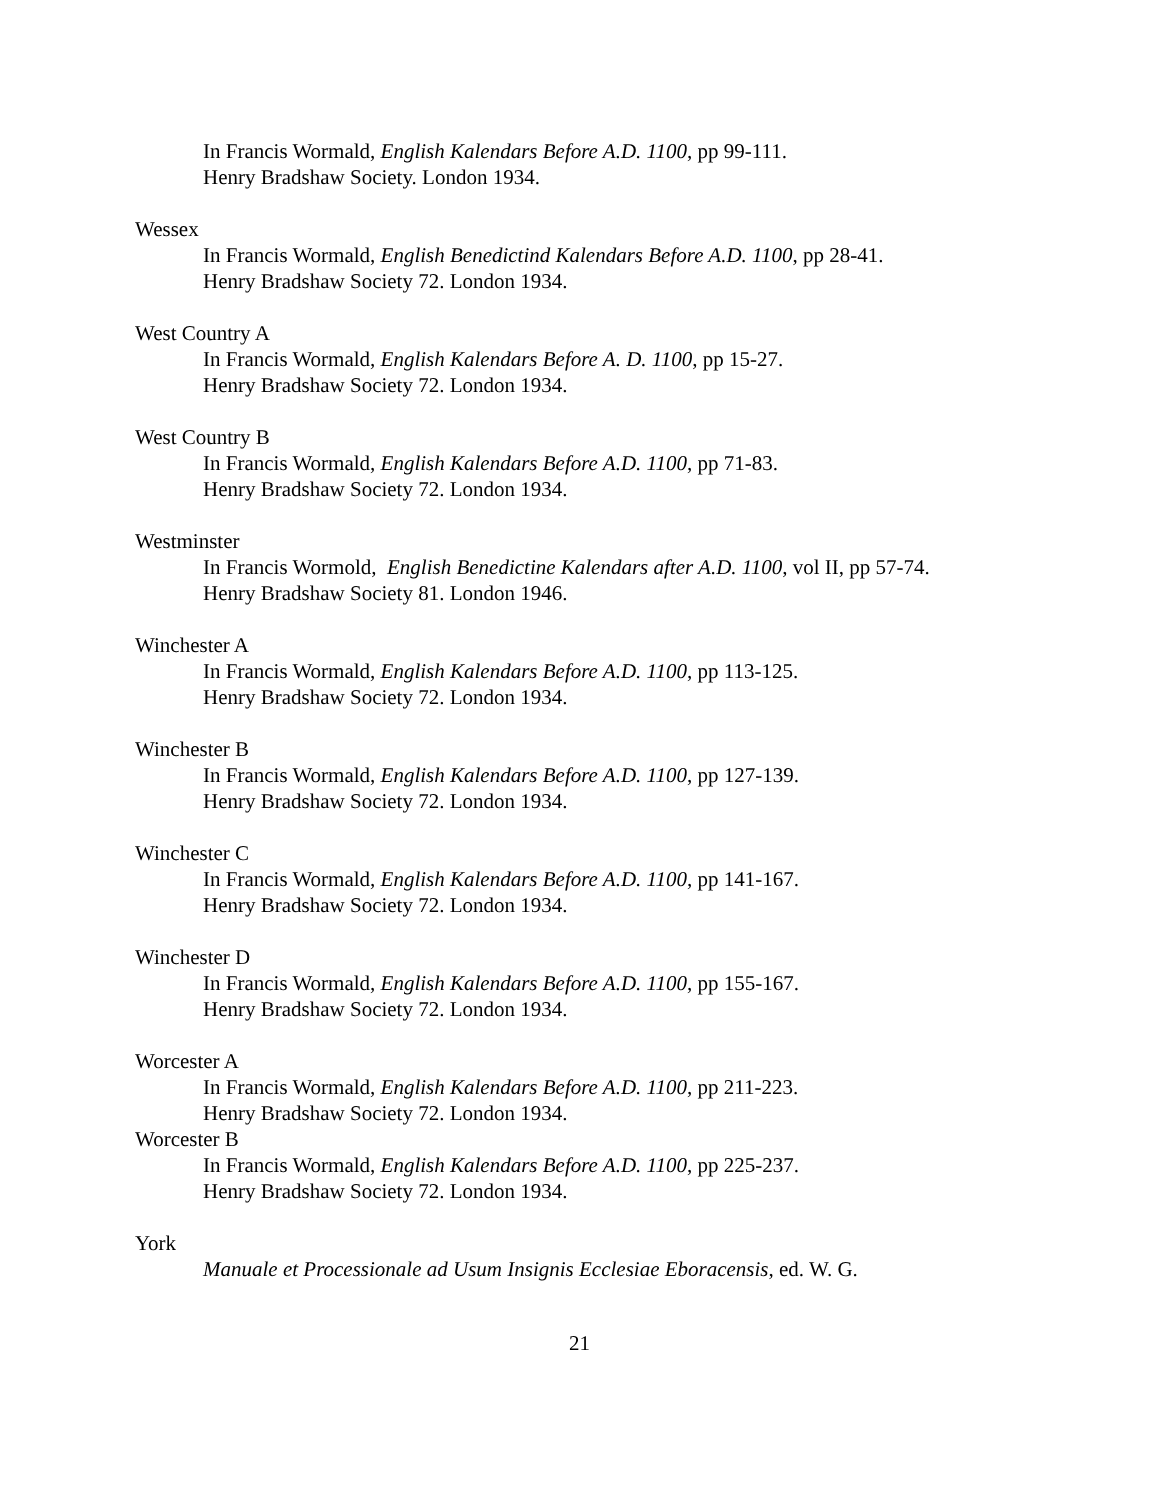In Francis Wormald, English Kalendars Before A.D. 1100, pp 99-111.
Henry Bradshaw Society. London 1934.
Wessex
In Francis Wormald, English Benedictind Kalendars Before A.D. 1100, pp 28-41.
Henry Bradshaw Society 72. London 1934.
West Country A
In Francis Wormald, English Kalendars Before A. D. 1100, pp 15-27.
Henry Bradshaw Society 72. London 1934.
West Country B
In Francis Wormald, English Kalendars Before A.D. 1100, pp 71-83.
Henry Bradshaw Society 72. London 1934.
Westminster
In Francis Wormold, English Benedictine Kalendars after A.D. 1100, vol II, pp 57-74.
Henry Bradshaw Society 81. London 1946.
Winchester A
In Francis Wormald, English Kalendars Before A.D. 1100, pp 113-125.
Henry Bradshaw Society 72. London 1934.
Winchester B
In Francis Wormald, English Kalendars Before A.D. 1100, pp 127-139.
Henry Bradshaw Society 72. London 1934.
Winchester C
In Francis Wormald, English Kalendars Before A.D. 1100, pp 141-167.
Henry Bradshaw Society 72. London 1934.
Winchester D
In Francis Wormald, English Kalendars Before A.D. 1100, pp 155-167.
Henry Bradshaw Society 72. London 1934.
Worcester A
In Francis Wormald, English Kalendars Before A.D. 1100, pp 211-223.
Henry Bradshaw Society 72. London 1934.
Worcester B
In Francis Wormald, English Kalendars Before A.D. 1100, pp 225-237.
Henry Bradshaw Society 72. London 1934.
York
Manuale et Processionale ad Usum Insignis Ecclesiae Eboracensis, ed. W. G.
21